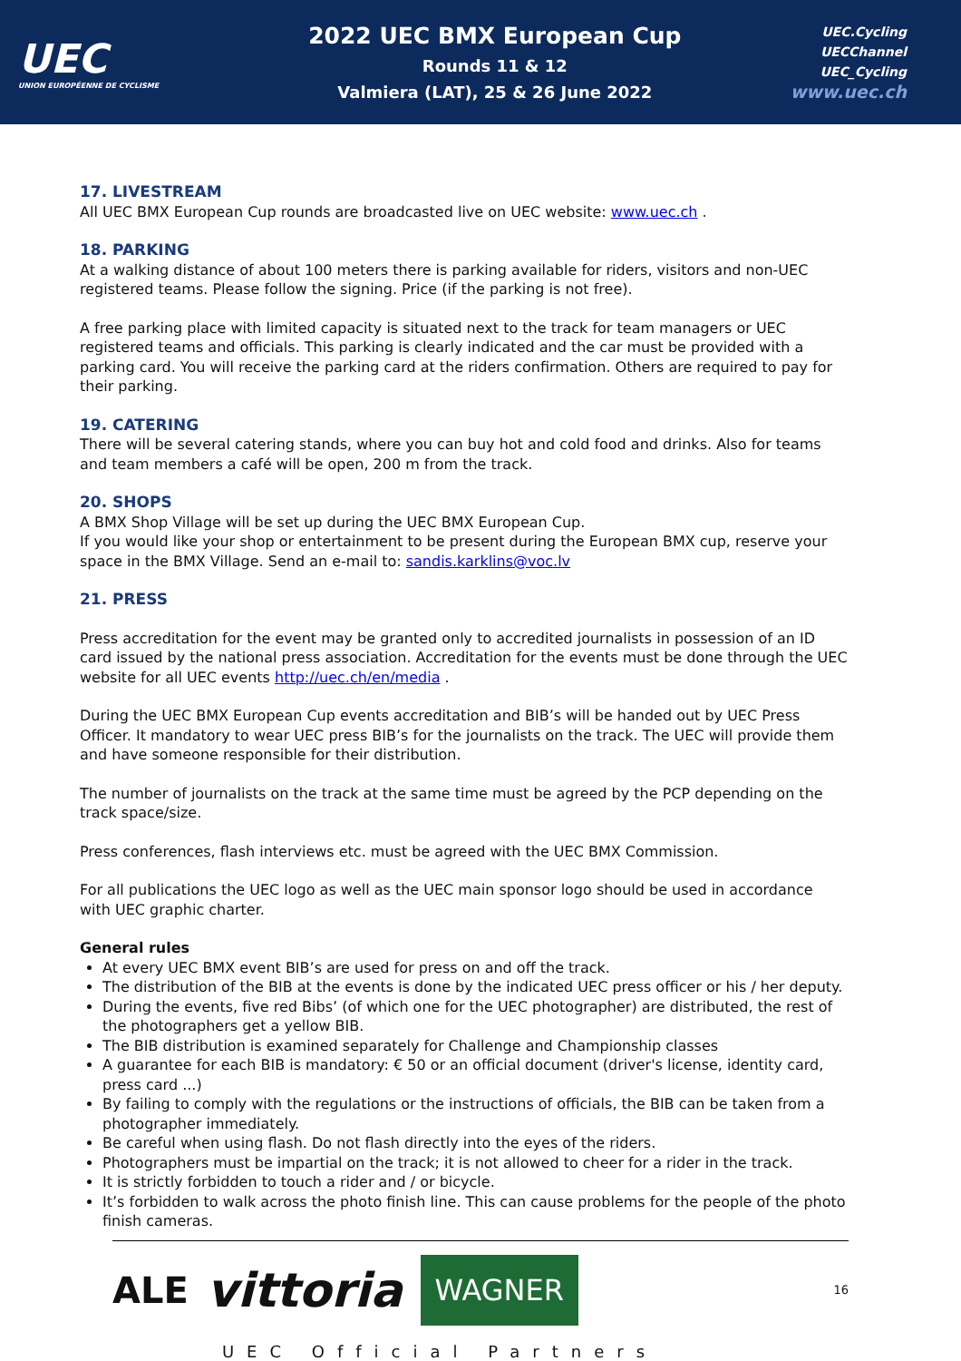UEC
UNION EUROPÉENNE DE CYCLISME
2022 UEC BMX European Cup
Rounds 11 & 12
Valmiera (LAT), 25 & 26 June 2022
UEC.Cycling
UECChannel
UEC_Cycling
www.uec.ch
17. LIVESTREAM
All UEC BMX European Cup rounds are broadcasted live on UEC website: www.uec.ch .
18. PARKING
At a walking distance of about 100 meters there is parking available for riders, visitors and non-UEC registered teams. Please follow the signing. Price (if the parking is not free).
A free parking place with limited capacity is situated next to the track for team managers or UEC registered teams and officials. This parking is clearly indicated and the car must be provided with a parking card. You will receive the parking card at the riders confirmation. Others are required to pay for their parking.
19. CATERING
There will be several catering stands, where you can buy hot and cold food and drinks. Also for teams and team members a café will be open, 200 m from the track.
20. SHOPS
A BMX Shop Village will be set up during the UEC BMX European Cup.
If you would like your shop or entertainment to be present during the European BMX cup, reserve your space in the BMX Village. Send an e-mail to: sandis.karklins@voc.lv
21. PRESS
Press accreditation for the event may be granted only to accredited journalists in possession of an ID card issued by the national press association. Accreditation for the events must be done through the UEC website for all UEC events http://uec.ch/en/media .
During the UEC BMX European Cup events accreditation and BIB’s will be handed out by UEC Press Officer. It mandatory to wear UEC press BIB’s for the journalists on the track. The UEC will provide them and have someone responsible for their distribution.
The number of journalists on the track at the same time must be agreed by the PCP depending on the track space/size.
Press conferences, flash interviews etc. must be agreed with the UEC BMX Commission.
For all publications the UEC logo as well as the UEC main sponsor logo should be used in accordance with UEC graphic charter.
General rules
At every UEC BMX event BIB’s are used for press on and off the track.
The distribution of the BIB at the events is done by the indicated UEC press officer or his / her deputy.
During the events, five red Bibs’ (of which one for the UEC photographer) are distributed, the rest of the photographers get a yellow BIB.
The BIB distribution is examined separately for Challenge and Championship classes
A guarantee for each BIB is mandatory: € 50 or an official document (driver's license, identity card, press card ...)
By failing to comply with the regulations or the instructions of officials, the BIB can be taken from a photographer immediately.
Be careful when using flash. Do not flash directly into the eyes of the riders.
Photographers must be impartial on the track; it is not allowed to cheer for a rider in the track.
It is strictly forbidden to touch a rider and / or bicycle.
It’s forbidden to walk across the photo finish line. This can cause problems for the people of the photo finish cameras.
ALE vittoria WAGNER 16
UEC Official Partners